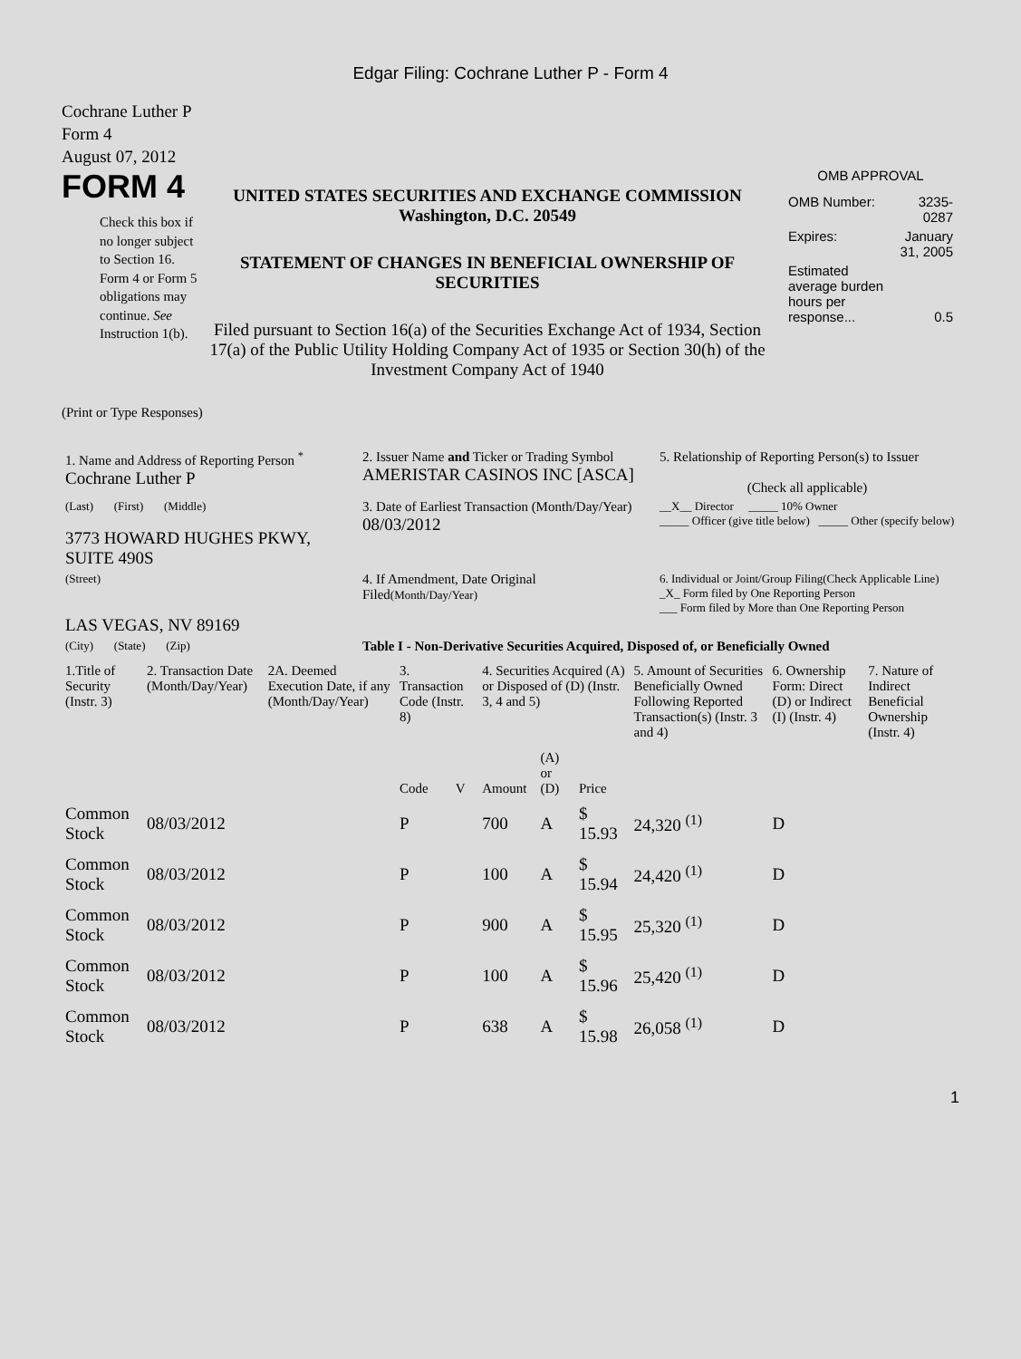Edgar Filing: Cochrane Luther P - Form 4
Cochrane Luther P
Form 4
August 07, 2012
FORM 4
Check this box if no longer subject to Section 16. Form 4 or Form 5 obligations may continue. See Instruction 1(b).
UNITED STATES SECURITIES AND EXCHANGE COMMISSION
Washington, D.C. 20549
STATEMENT OF CHANGES IN BENEFICIAL OWNERSHIP OF SECURITIES
Filed pursuant to Section 16(a) of the Securities Exchange Act of 1934, Section 17(a) of the Public Utility Holding Company Act of 1935 or Section 30(h) of the Investment Company Act of 1940
OMB APPROVAL
| OMB Number: | 3235-0287 |
| Expires: | January 31, 2005 |
| Estimated average burden hours per response... | 0.5 |
(Print or Type Responses)
| 1. Name and Address of Reporting Person <sup>*</sup> Cochrane Luther P | 2. Issuer Name and Ticker or Trading Symbol AMERISTAR CASINOS INC [ASCA] | 5. Relationship of Reporting Person(s) to Issuer (Check all applicable) |
| (Last) (First) (Middle) 3773 HOWARD HUGHES PKWY, SUITE 490S | 3. Date of Earliest Transaction (Month/Day/Year) 08/03/2012 | __X__ Director _____ 10% Owner _____ Officer (give title below) _____ Other (specify below) |
| (Street) LAS VEGAS, NV 89169 | 4. If Amendment, Date Original Filed (Month/Day/Year) | 6. Individual or Joint/Group Filing(Check Applicable Line) _X_ Form filed by One Reporting Person ___ Form filed by More than One Reporting Person |
| (City) (State) (Zip) | Table I - Non-Derivative Securities Acquired, Disposed of, or Beneficially Owned | |
| 1.Title of Security (Instr. 3) | 2. Transaction Date (Month/Day/Year) | 2A. Deemed Execution Date, if any (Month/Day/Year) | 3. Transaction Code (Instr. 8) | | 4. Securities Acquired (A) or Disposed of (D) (Instr. 3, 4 and 5) | | | 5. Amount of Securities Beneficially Owned Following Reported Transaction(s) (Instr. 3 and 4) | 6. Ownership Form: Direct (D) or Indirect (I) (Instr. 4) | 7. Nature of Indirect Beneficial Ownership (Instr. 4) |
| --- | --- | --- | --- | --- | --- | --- | --- | --- | --- | --- |
| | | | Code | V | Amount | (A) or (D) | Price | | | |
| Common Stock | 08/03/2012 | | P | | 700 | A | $ 15.93 | 24,320 <sup>(1)</sup> | D | |
| Common Stock | 08/03/2012 | | P | | 100 | A | $ 15.94 | 24,420 <sup>(1)</sup> | D | |
| Common Stock | 08/03/2012 | | P | | 900 | A | $ 15.95 | 25,320 <sup>(1)</sup> | D | |
| Common Stock | 08/03/2012 | | P | | 100 | A | $ 15.96 | 25,420 <sup>(1)</sup> | D | |
| Common Stock | 08/03/2012 | | P | | 638 | A | $ 15.98 | 26,058 <sup>(1)</sup> | D | |
1